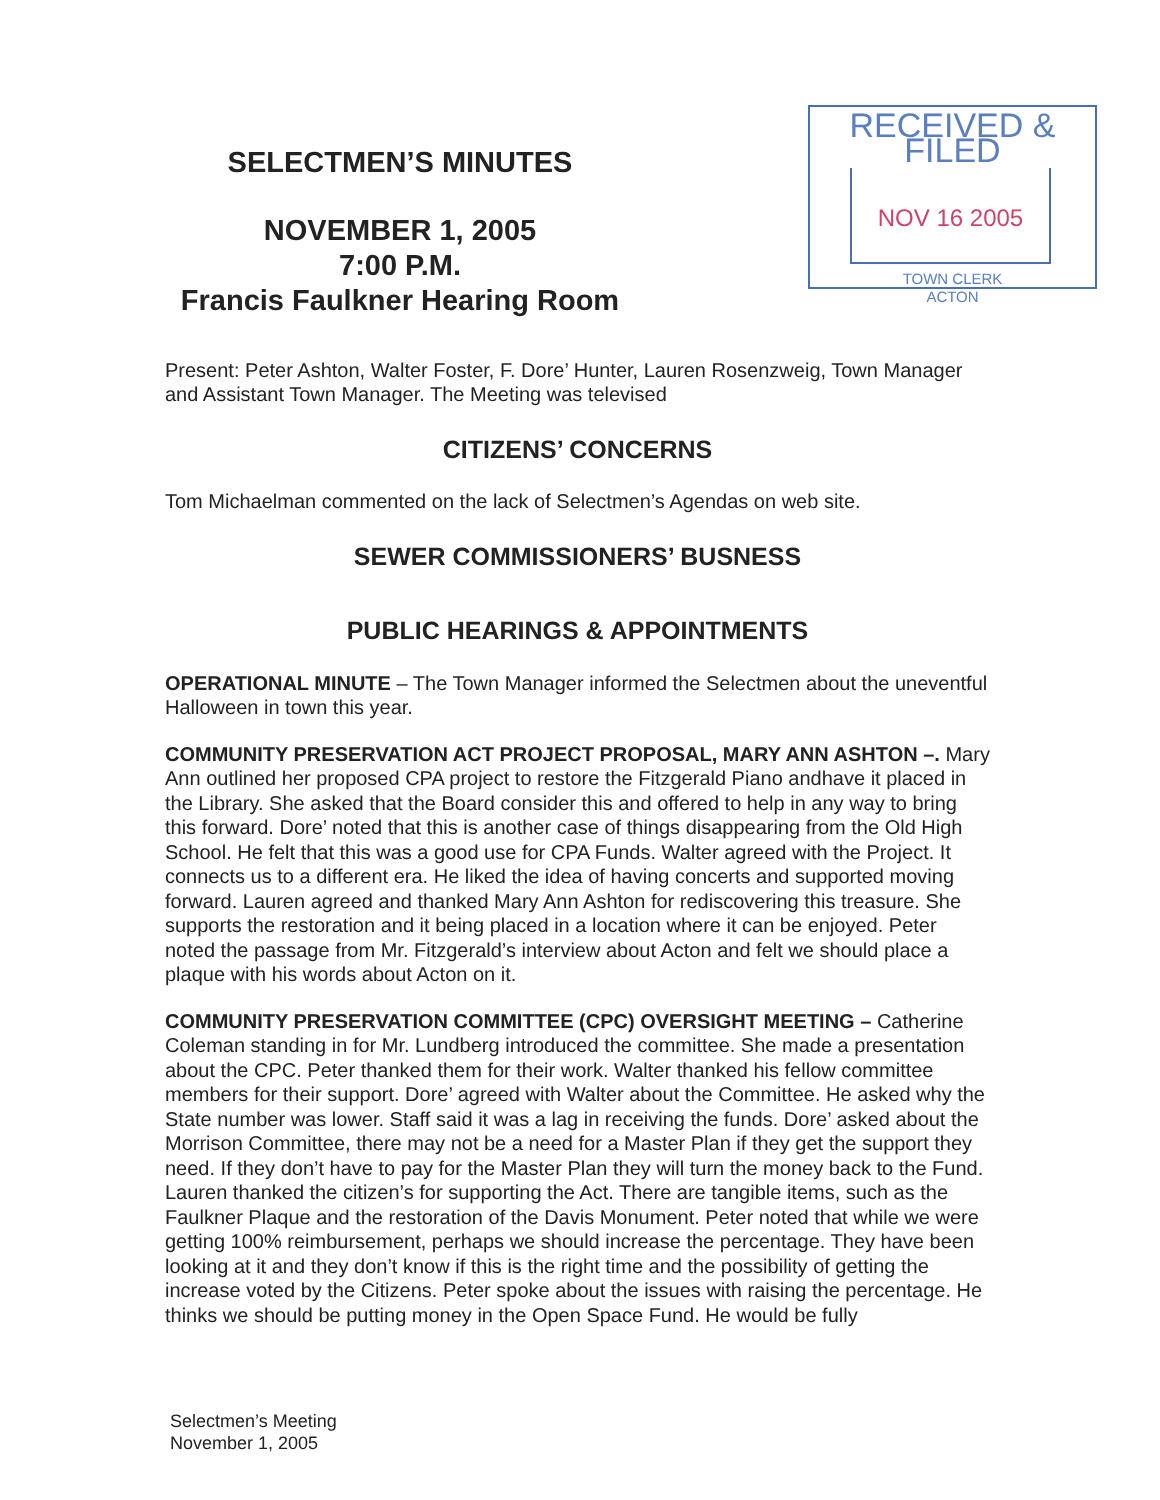SELECTMEN’S MINUTES
NOVEMBER 1, 2005
7:00 P.M.
Francis Faulkner Hearing Room
RECEIVED & FILED
NOV 16 2005
TOWN CLERK
ACTON
Present: Peter Ashton, Walter Foster, F. Dore’ Hunter, Lauren Rosenzweig, Town Manager and Assistant Town Manager. The Meeting was televised
CITIZENS’ CONCERNS
Tom Michaelman commented on the lack of Selectmen’s Agendas on web site.
SEWER COMMISSIONERS’ BUSNESS
PUBLIC HEARINGS & APPOINTMENTS
OPERATIONAL MINUTE – The Town Manager informed the Selectmen about the uneventful Halloween in town this year.
COMMUNITY PRESERVATION ACT PROJECT PROPOSAL, MARY ANN ASHTON –. Mary Ann outlined her proposed CPA project to restore the Fitzgerald Piano andhave it placed in the Library. She asked that the Board consider this and offered to help in any way to bring this forward. Dore’ noted that this is another case of things disappearing from the Old High School. He felt that this was a good use for CPA Funds. Walter agreed with the Project. It connects us to a different era. He liked the idea of having concerts and supported moving forward. Lauren agreed and thanked Mary Ann Ashton for rediscovering this treasure. She supports the restoration and it being placed in a location where it can be enjoyed. Peter noted the passage from Mr. Fitzgerald’s interview about Acton and felt we should place a plaque with his words about Acton on it.
COMMUNITY PRESERVATION COMMITTEE (CPC) OVERSIGHT MEETING – Catherine Coleman standing in for Mr. Lundberg introduced the committee. She made a presentation about the CPC. Peter thanked them for their work. Walter thanked his fellow committee members for their support. Dore’ agreed with Walter about the Committee. He asked why the State number was lower. Staff said it was a lag in receiving the funds. Dore’ asked about the Morrison Committee, there may not be a need for a Master Plan if they get the support they need. If they don’t have to pay for the Master Plan they will turn the money back to the Fund. Lauren thanked the citizen’s for supporting the Act. There are tangible items, such as the Faulkner Plaque and the restoration of the Davis Monument. Peter noted that while we were getting 100% reimbursement, perhaps we should increase the percentage. They have been looking at it and they don’t know if this is the right time and the possibility of getting the increase voted by the Citizens. Peter spoke about the issues with raising the percentage. He thinks we should be putting money in the Open Space Fund. He would be fully
Selectmen’s Meeting
November 1, 2005